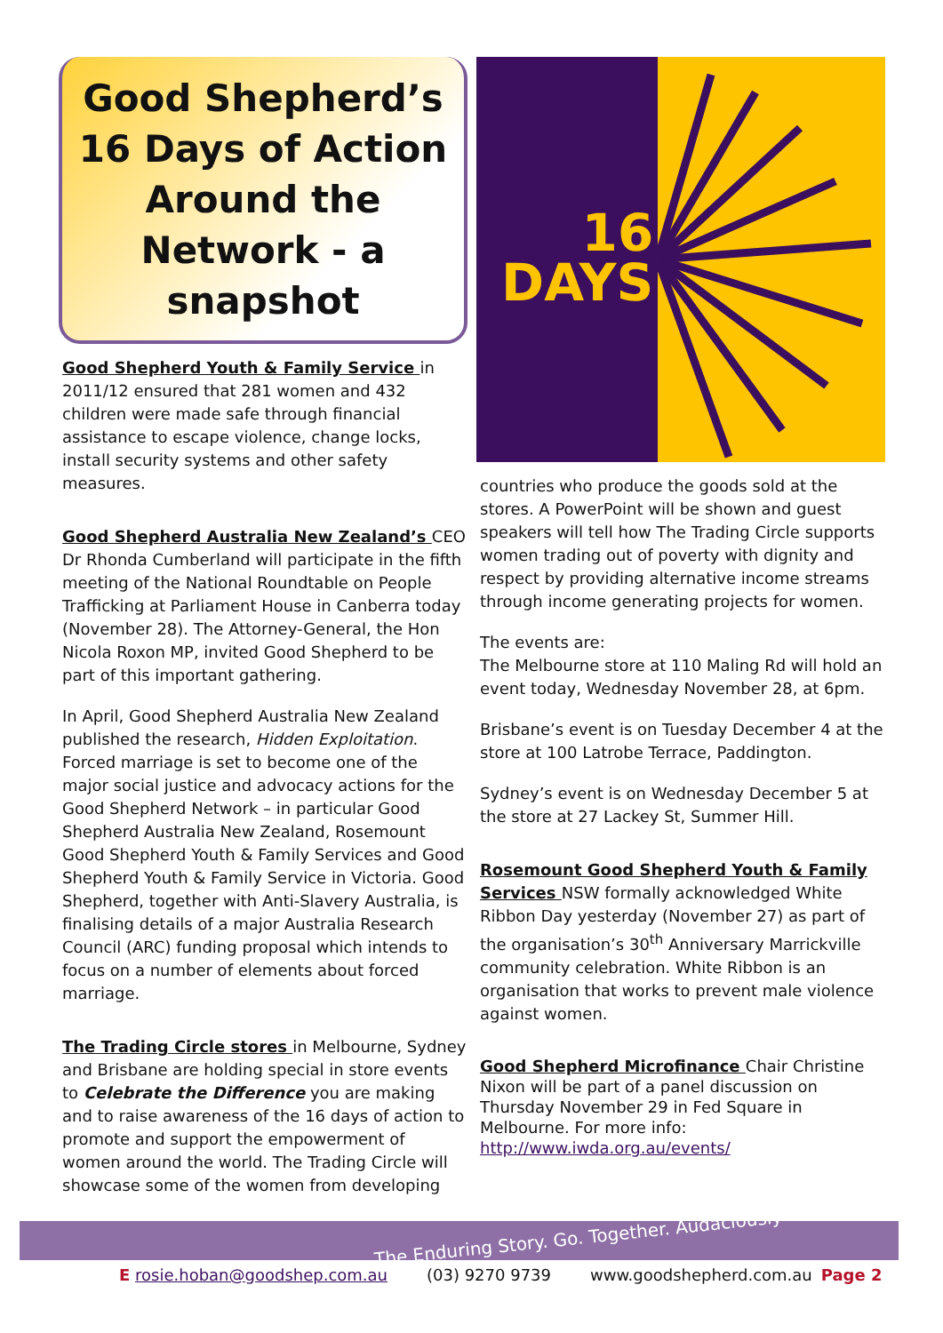Good Shepherd’s 16 Days of Action Around the Network - a snapshot
Good Shepherd Youth & Family Service in 2011/12 ensured that 281 women and 432 children were made safe through financial assistance to escape violence, change locks, install security systems and other safety measures.
Good Shepherd Australia New Zealand’s CEO Dr Rhonda Cumberland will participate in the fifth meeting of the National Roundtable on People Trafficking at Parliament House in Canberra today (November 28). The Attorney-General, the Hon Nicola Roxon MP, invited Good Shepherd to be part of this important gathering.
In April, Good Shepherd Australia New Zealand published the research, Hidden Exploitation. Forced marriage is set to become one of the major social justice and advocacy actions for the Good Shepherd Network – in particular Good Shepherd Australia New Zealand, Rosemount Good Shepherd Youth & Family Services and Good Shepherd Youth & Family Service in Victoria. Good Shepherd, together with Anti-Slavery Australia, is finalising details of a major Australia Research Council (ARC) funding proposal which intends to focus on a number of elements about forced marriage.
The Trading Circle stores in Melbourne, Sydney and Brisbane are holding special in store events to Celebrate the Difference you are making and to raise awareness of the 16 days of action to promote and support the empowerment of women around the world. The Trading Circle will showcase some of the women from developing
16
DAYS
countries who produce the goods sold at the stores. A PowerPoint will be shown and guest speakers will tell how The Trading Circle supports women trading out of poverty with dignity and respect by providing alternative income streams through income generating projects for women.
The events are:
The Melbourne store at 110 Maling Rd will hold an event today, Wednesday November 28, at 6pm.
Brisbane’s event is on Tuesday December 4 at the store at 100 Latrobe Terrace, Paddington.
Sydney’s event is on Wednesday December 5 at the store at 27 Lackey St, Summer Hill.
Rosemount Good Shepherd Youth & Family Services NSW formally acknowledged White Ribbon Day yesterday (November 27) as part of the organisation’s 30<sup>th</sup> Anniversary Marrickville community celebration. White Ribbon is an organisation that works to prevent male violence against women.
Good Shepherd Microfinance Chair Christine Nixon will be part of a panel discussion on Thursday November 29 in Fed Square in Melbourne. For more info: http://www.iwda.org.au/events/
The Enduring Story. Go. Together. Audaciously
E rosie.hoban@goodshep.com.au (03) 9270 9739 www.goodshepherd.com.au Page 2